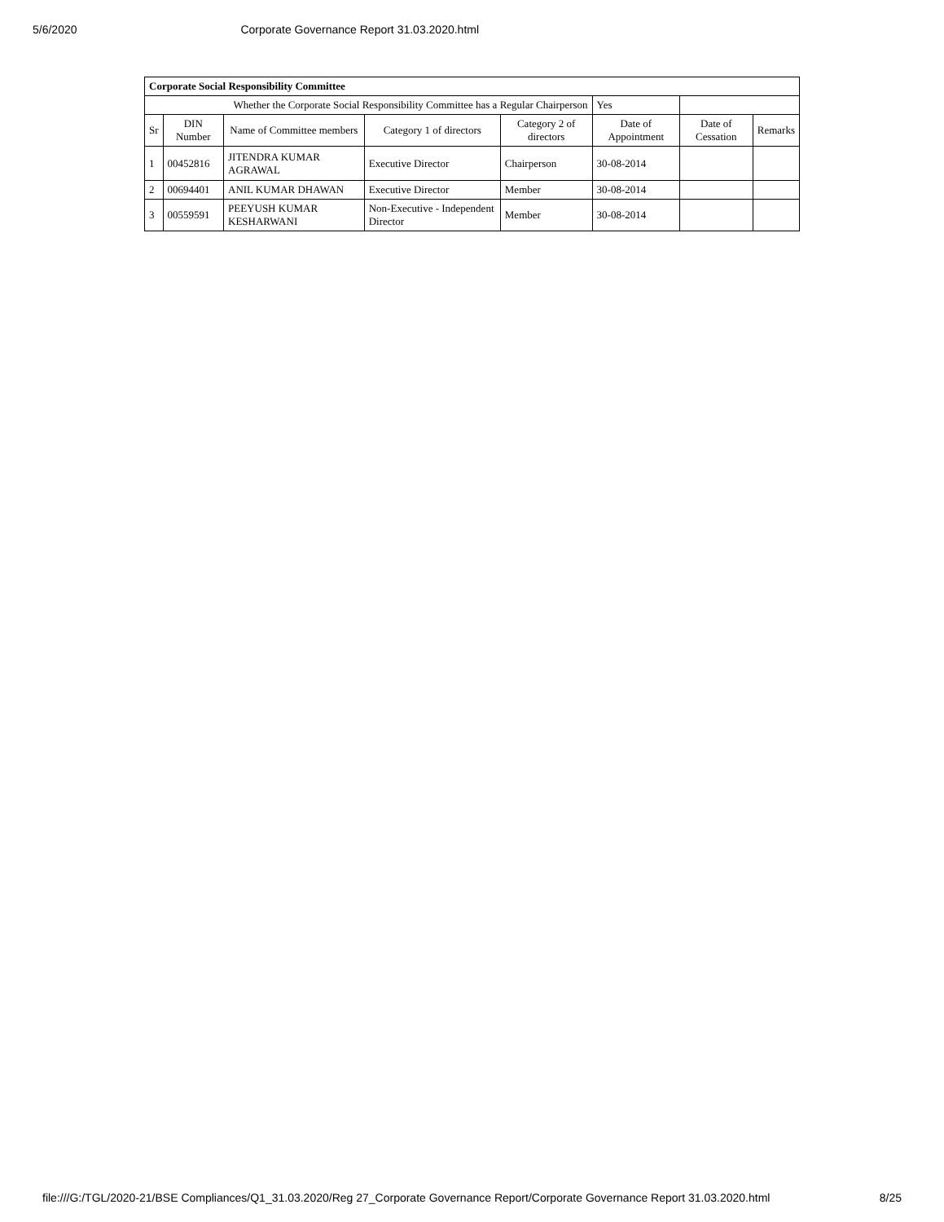5/6/2020 Corporate Governance Report 31.03.2020.html
| Corporate Social Responsibility Committee | | | | | | | |
| Whether the Corporate Social Responsibility Committee has a Regular Chairperson | | | | | Yes | | |
| Sr | DIN Number | Name of Committee members | Category 1 of directors | Category 2 of directors | Date of Appointment | Date of Cessation | Remarks |
| 1 | 00452816 | JITENDRA KUMAR AGRAWAL | Executive Director | Chairperson | 30-08-2014 | | |
| 2 | 00694401 | ANIL KUMAR DHAWAN | Executive Director | Member | 30-08-2014 | | |
| 3 | 00559591 | PEEYUSH KUMAR KESHARWANI | Non-Executive - Independent Director | Member | 30-08-2014 | | |
file:///G:/TGL/2020-21/BSE Compliances/Q1_31.03.2020/Reg 27_Corporate Governance Report/Corporate Governance Report 31.03.2020.html 8/25